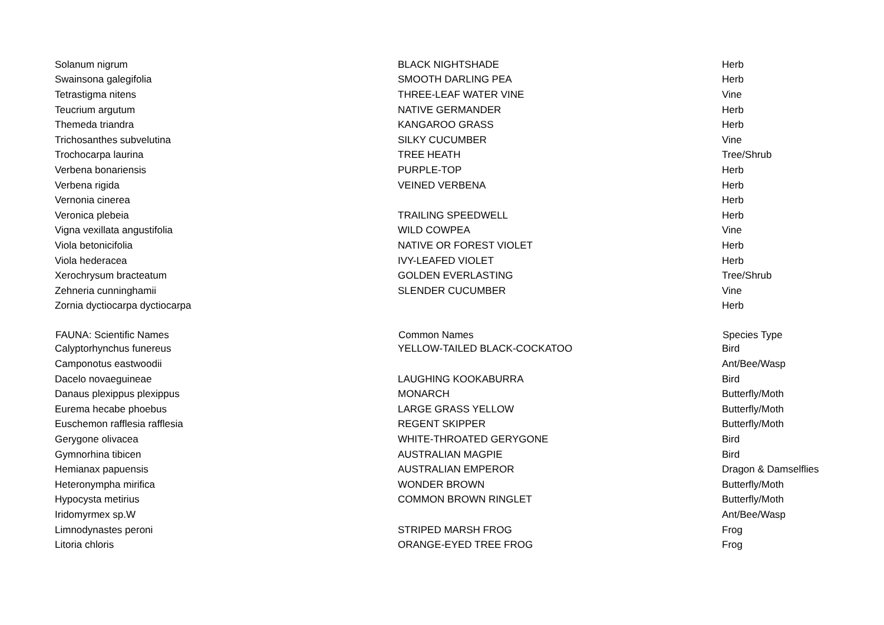| Solanum nigrum | BLACK NIGHTSHADE | Herb |
| Swainsona galegifolia | SMOOTH DARLING PEA | Herb |
| Tetrastigma nitens | THREE-LEAF WATER VINE | Vine |
| Teucrium argutum | NATIVE GERMANDER | Herb |
| Themeda triandra | KANGAROO GRASS | Herb |
| Trichosanthes subvelutina | SILKY CUCUMBER | Vine |
| Trochocarpa laurina | TREE HEATH | Tree/Shrub |
| Verbena bonariensis | PURPLE-TOP | Herb |
| Verbena rigida | VEINED VERBENA | Herb |
| Vernonia cinerea | | Herb |
| Veronica plebeia | TRAILING SPEEDWELL | Herb |
| Vigna vexillata angustifolia | WILD COWPEA | Vine |
| Viola betonicifolia | NATIVE OR FOREST VIOLET | Herb |
| Viola hederacea | IVY-LEAFED VIOLET | Herb |
| Xerochrysum bracteatum | GOLDEN EVERLASTING | Tree/Shrub |
| Zehneria cunninghamii | SLENDER CUCUMBER | Vine |
| Zornia dyctiocarpa dyctiocarpa | | Herb |
| FAUNA: Scientific Names | Common Names | Species Type |
| Calyptorhynchus funereus | YELLOW-TAILED BLACK-COCKATOO | Bird |
| Camponotus eastwoodii | | Ant/Bee/Wasp |
| Dacelo novaeguineae | LAUGHING KOOKABURRA | Bird |
| Danaus plexippus plexippus | MONARCH | Butterfly/Moth |
| Eurema hecabe phoebus | LARGE GRASS YELLOW | Butterfly/Moth |
| Euschemon rafflesia rafflesia | REGENT SKIPPER | Butterfly/Moth |
| Gerygone olivacea | WHITE-THROATED GERYGONE | Bird |
| Gymnorhina tibicen | AUSTRALIAN MAGPIE | Bird |
| Hemianax papuensis | AUSTRALIAN EMPEROR | Dragon & Damselflies |
| Heteronympha mirifica | WONDER BROWN | Butterfly/Moth |
| Hypocysta metirius | COMMON BROWN RINGLET | Butterfly/Moth |
| Iridomyrmex sp.W | | Ant/Bee/Wasp |
| Limnodynastes peroni | STRIPED MARSH FROG | Frog |
| Litoria chloris | ORANGE-EYED TREE FROG | Frog |